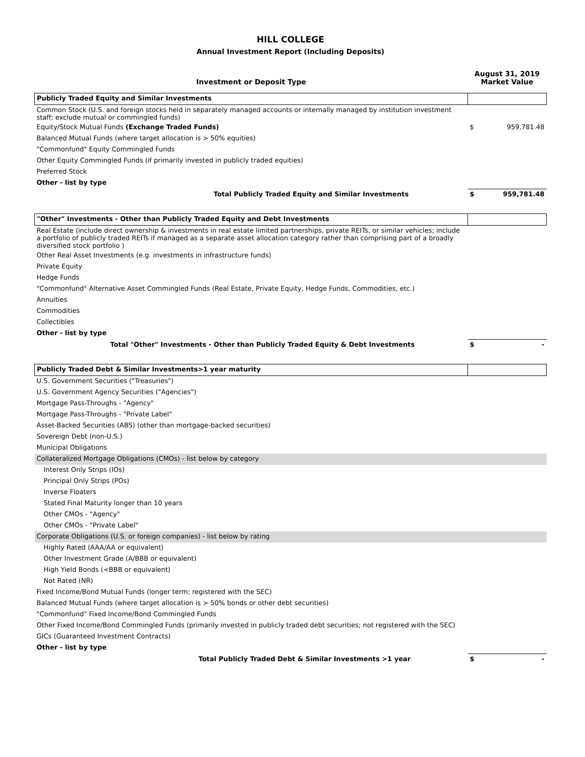HILL COLLEGE
Annual Investment Report (Including Deposits)
| Investment or Deposit Type | August 31, 2019 Market Value | |
| --- | --- | --- |
| Publicly Traded Equity and Similar Investments | | |
| Common Stock (U.S. and foreign stocks held in separately managed accounts or internally managed by institution investment staff; exclude mutual or commingled funds) | | |
| Equity/Stock Mutual Funds (Exchange Traded Funds) | $ | 959,781.48 |
| Balanced Mutual Funds (where target allocation is > 50% equities) | | |
| "Commonfund" Equity Commingled Funds | | |
| Other Equity Commingled Funds (if primarily invested in publicly traded equities) | | |
| Preferred Stock | | |
| Other - list by type | | |
| Total Publicly Traded Equity and Similar Investments | $ | 959,781.48 |
| "Other" Investments - Other than Publicly Traded Equity and Debt Investments | | |
| Real Estate (include direct ownership & investments in real estate limited partnerships, private REITs, or similar vehicles; include a portfolio of publicly traded REITs if managed as a separate asset allocation category rather than comprising part of a broadly diversified stock portfolio ) | | |
| Other Real Asset Investments (e.g. investments in infrastructure funds) | | |
| Private Equity | | |
| Hedge Funds | | |
| "Commonfund" Alternative Asset Commingled Funds (Real Estate, Private Equity, Hedge Funds, Commodities, etc.) | | |
| Annuities | | |
| Commodities | | |
| Collectibles | | |
| Other - list by type | | |
| Total "Other" Investments - Other than Publicly Traded Equity & Debt Investments | $ | - |
| Publicly Traded Debt & Similar Investments>1 year maturity | | |
| U.S. Government Securities ("Treasuries") | | |
| U.S. Government Agency Securities ("Agencies") | | |
| Mortgage Pass-Throughs - "Agency" | | |
| Mortgage Pass-Throughs - "Private Label" | | |
| Asset-Backed Securities (ABS) (other than mortgage-backed securities) | | |
| Sovereign Debt (non-U.S.) | | |
| Municipal Obligations | | |
| Collateralized Mortgage Obligations (CMOs) - list below by category | | |
| Interest Only Strips (IOs) | | |
| Principal Only Strips (POs) | | |
| Inverse Floaters | | |
| Stated Final Maturity longer than 10 years | | |
| Other CMOs - "Agency" | | |
| Other CMOs - "Private Label" | | |
| Corporate Obligations (U.S. or foreign companies) - list below by rating | | |
| Highly Rated (AAA/AA or equivalent) | | |
| Other Investment Grade (A/BBB or equivalent) | | |
| High Yield Bonds (<BBB or equivalent) | | |
| Not Rated (NR) | | |
| Fixed Income/Bond Mutual Funds (longer term; registered with the SEC) | | |
| Balanced Mutual Funds (where target allocation is > 50% bonds or other debt securities) | | |
| "Commonfund" Fixed Income/Bond Commingled Funds | | |
| Other Fixed Income/Bond Commingled Funds (primarily invested in publicly traded debt securities; not registered with the SEC) | | |
| GICs (Guaranteed Investment Contracts) | | |
| Other - list by type | | |
| Total Publicly Traded Debt & Similar Investments >1 year | $ | - |